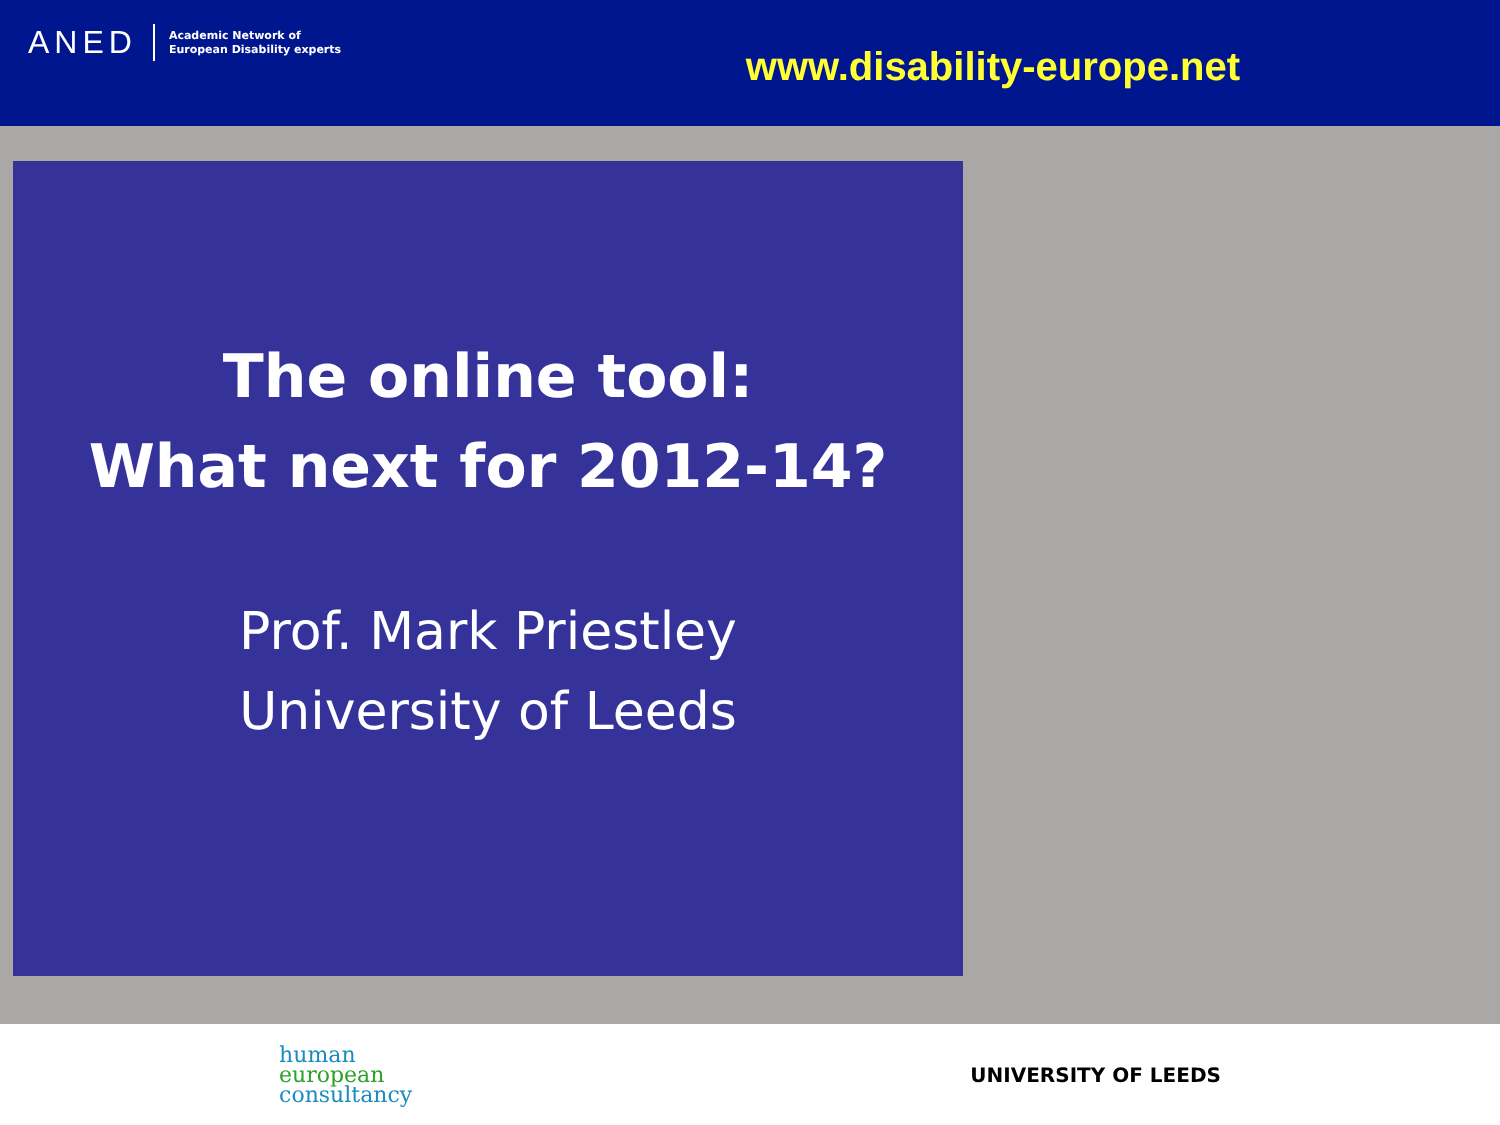ANED Academic Network of
European Disability experts
www.disability-europe.net
The online tool:
What next for 2012-14?
Prof. Mark Priestley
University of Leeds
human
european
consultancy
UNIVERSITY OF LEEDS